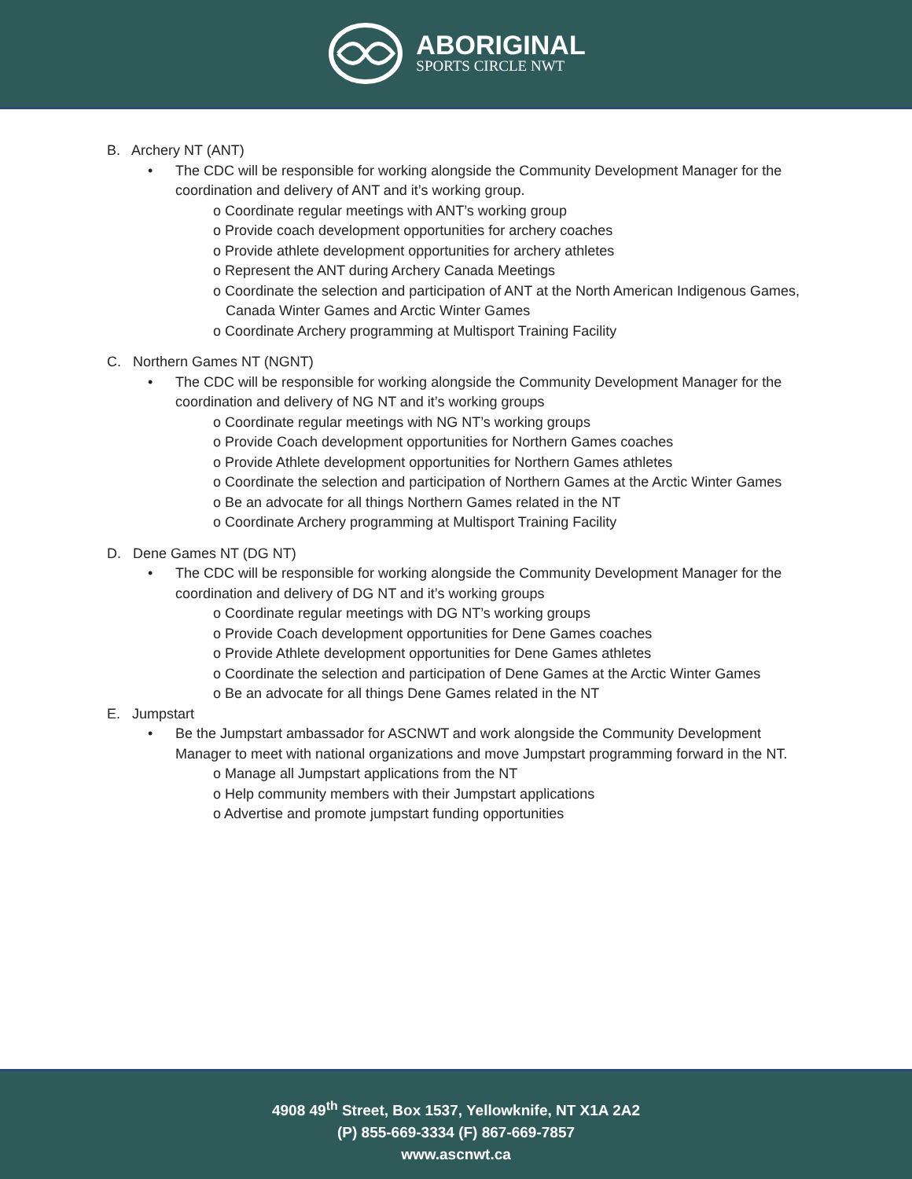ABORIGINAL
SPORTS CIRCLE NWT
B. Archery NT (ANT)
• The CDC will be responsible for working alongside the Community Development Manager for the coordination and delivery of ANT and it’s working group.
o Coordinate regular meetings with ANT’s working group
o Provide coach development opportunities for archery coaches
o Provide athlete development opportunities for archery athletes
o Represent the ANT during Archery Canada Meetings
o Coordinate the selection and participation of ANT at the North American Indigenous Games, Canada Winter Games and Arctic Winter Games
o Coordinate Archery programming at Multisport Training Facility
C. Northern Games NT (NGNT)
• The CDC will be responsible for working alongside the Community Development Manager for the coordination and delivery of NG NT and it’s working groups
o Coordinate regular meetings with NG NT’s working groups
o Provide Coach development opportunities for Northern Games coaches
o Provide Athlete development opportunities for Northern Games athletes
o Coordinate the selection and participation of Northern Games at the Arctic Winter Games
o Be an advocate for all things Northern Games related in the NT
o Coordinate Archery programming at Multisport Training Facility
D. Dene Games NT (DG NT)
• The CDC will be responsible for working alongside the Community Development Manager for the coordination and delivery of DG NT and it’s working groups
o Coordinate regular meetings with DG NT’s working groups
o Provide Coach development opportunities for Dene Games coaches
o Provide Athlete development opportunities for Dene Games athletes
o Coordinate the selection and participation of Dene Games at the Arctic Winter Games
o Be an advocate for all things Dene Games related in the NT
E. Jumpstart
• Be the Jumpstart ambassador for ASCNWT and work alongside the Community Development Manager to meet with national organizations and move Jumpstart programming forward in the NT.
o Manage all Jumpstart applications from the NT
o Help community members with their Jumpstart applications
o Advertise and promote jumpstart funding opportunities
4908 49<sup>th</sup> Street, Box 1537, Yellowknife, NT X1A 2A2
(P) 855-669-3334 (F) 867-669-7857
www.ascnwt.ca